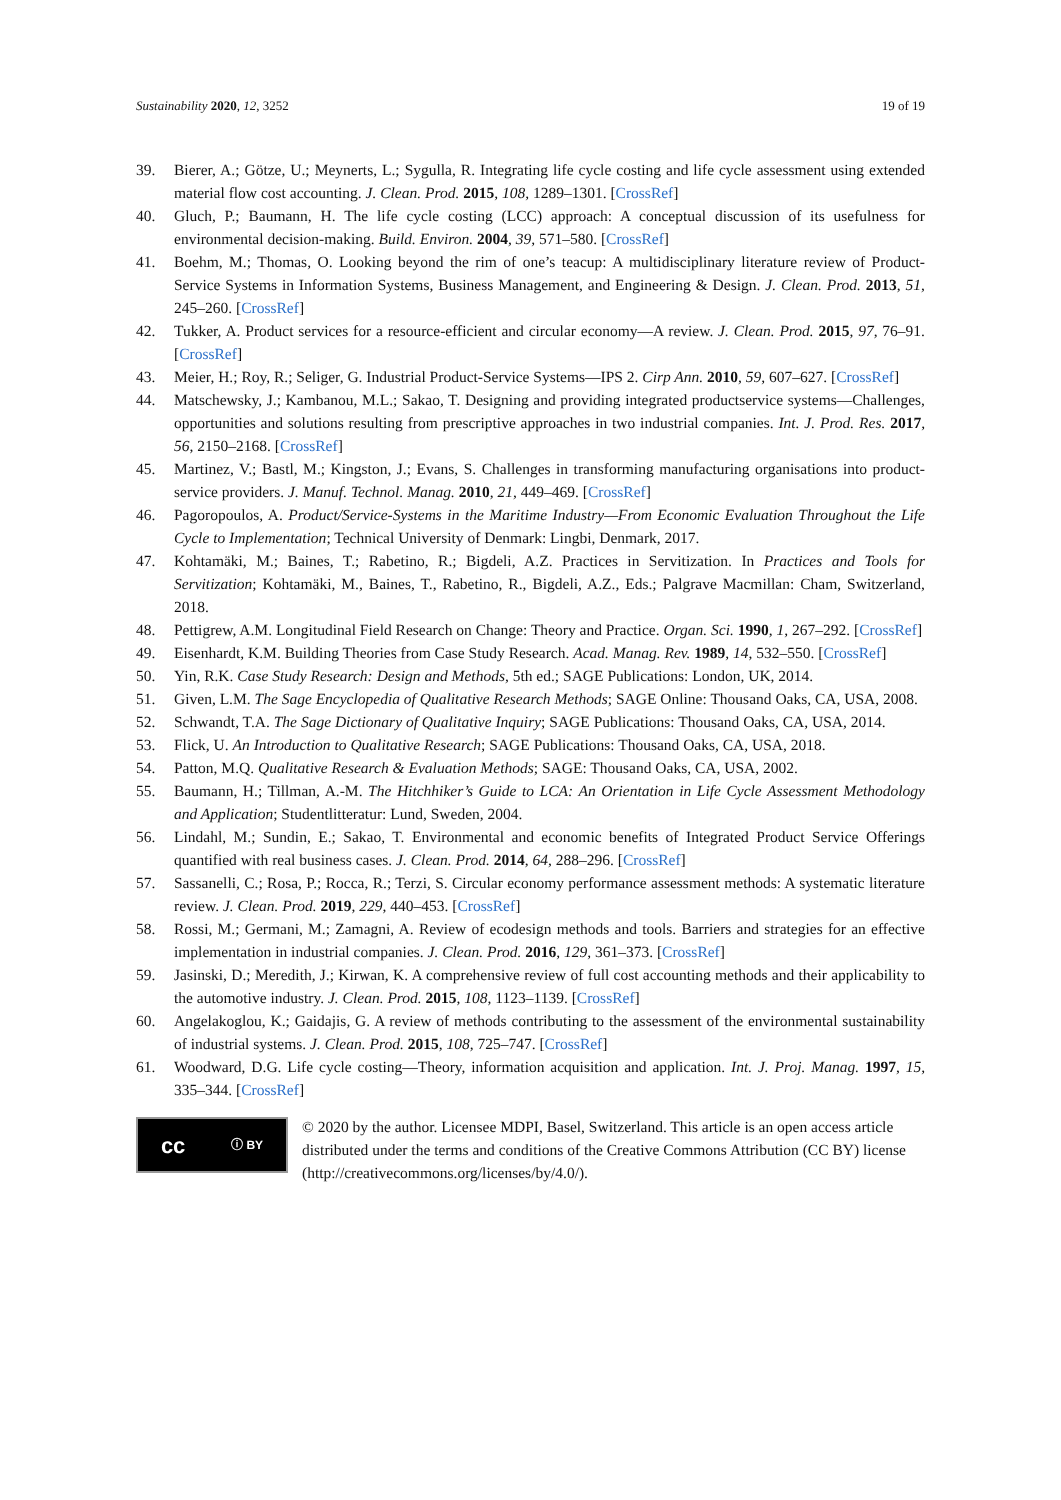Sustainability 2020, 12, 3252 19 of 19
39. Bierer, A.; Götze, U.; Meynerts, L.; Sygulla, R. Integrating life cycle costing and life cycle assessment using extended material flow cost accounting. J. Clean. Prod. 2015, 108, 1289–1301. [CrossRef]
40. Gluch, P.; Baumann, H. The life cycle costing (LCC) approach: A conceptual discussion of its usefulness for environmental decision-making. Build. Environ. 2004, 39, 571–580. [CrossRef]
41. Boehm, M.; Thomas, O. Looking beyond the rim of one’s teacup: A multidisciplinary literature review of Product-Service Systems in Information Systems, Business Management, and Engineering & Design. J. Clean. Prod. 2013, 51, 245–260. [CrossRef]
42. Tukker, A. Product services for a resource-efficient and circular economy—A review. J. Clean. Prod. 2015, 97, 76–91. [CrossRef]
43. Meier, H.; Roy, R.; Seliger, G. Industrial Product-Service Systems—IPS 2. Cirp Ann. 2010, 59, 607–627. [CrossRef]
44. Matschewsky, J.; Kambanou, M.L.; Sakao, T. Designing and providing integrated productservice systems—Challenges, opportunities and solutions resulting from prescriptive approaches in two industrial companies. Int. J. Prod. Res. 2017, 56, 2150–2168. [CrossRef]
45. Martinez, V.; Bastl, M.; Kingston, J.; Evans, S. Challenges in transforming manufacturing organisations into product-service providers. J. Manuf. Technol. Manag. 2010, 21, 449–469. [CrossRef]
46. Pagoropoulos, A. Product/Service-Systems in the Maritime Industry—From Economic Evaluation Throughout the Life Cycle to Implementation; Technical University of Denmark: Lingbi, Denmark, 2017.
47. Kohtamäki, M.; Baines, T.; Rabetino, R.; Bigdeli, A.Z. Practices in Servitization. In Practices and Tools for Servitization; Kohtamäki, M., Baines, T., Rabetino, R., Bigdeli, A.Z., Eds.; Palgrave Macmillan: Cham, Switzerland, 2018.
48. Pettigrew, A.M. Longitudinal Field Research on Change: Theory and Practice. Organ. Sci. 1990, 1, 267–292. [CrossRef]
49. Eisenhardt, K.M. Building Theories from Case Study Research. Acad. Manag. Rev. 1989, 14, 532–550. [CrossRef]
50. Yin, R.K. Case Study Research: Design and Methods, 5th ed.; SAGE Publications: London, UK, 2014.
51. Given, L.M. The Sage Encyclopedia of Qualitative Research Methods; SAGE Online: Thousand Oaks, CA, USA, 2008.
52. Schwandt, T.A. The Sage Dictionary of Qualitative Inquiry; SAGE Publications: Thousand Oaks, CA, USA, 2014.
53. Flick, U. An Introduction to Qualitative Research; SAGE Publications: Thousand Oaks, CA, USA, 2018.
54. Patton, M.Q. Qualitative Research & Evaluation Methods; SAGE: Thousand Oaks, CA, USA, 2002.
55. Baumann, H.; Tillman, A.-M. The Hitchhiker’s Guide to LCA: An Orientation in Life Cycle Assessment Methodology and Application; Studentlitteratur: Lund, Sweden, 2004.
56. Lindahl, M.; Sundin, E.; Sakao, T. Environmental and economic benefits of Integrated Product Service Offerings quantified with real business cases. J. Clean. Prod. 2014, 64, 288–296. [CrossRef]
57. Sassanelli, C.; Rosa, P.; Rocca, R.; Terzi, S. Circular economy performance assessment methods: A systematic literature review. J. Clean. Prod. 2019, 229, 440–453. [CrossRef]
58. Rossi, M.; Germani, M.; Zamagni, A. Review of ecodesign methods and tools. Barriers and strategies for an effective implementation in industrial companies. J. Clean. Prod. 2016, 129, 361–373. [CrossRef]
59. Jasinski, D.; Meredith, J.; Kirwan, K. A comprehensive review of full cost accounting methods and their applicability to the automotive industry. J. Clean. Prod. 2015, 108, 1123–1139. [CrossRef]
60. Angelakoglou, K.; Gaidajis, G. A review of methods contributing to the assessment of the environmental sustainability of industrial systems. J. Clean. Prod. 2015, 108, 725–747. [CrossRef]
61. Woodward, D.G. Life cycle costing—Theory, information acquisition and application. Int. J. Proj. Manag. 1997, 15, 335–344. [CrossRef]
cc ⓘ BY
© 2020 by the author. Licensee MDPI, Basel, Switzerland. This article is an open access article distributed under the terms and conditions of the Creative Commons Attribution (CC BY) license (http://creativecommons.org/licenses/by/4.0/).